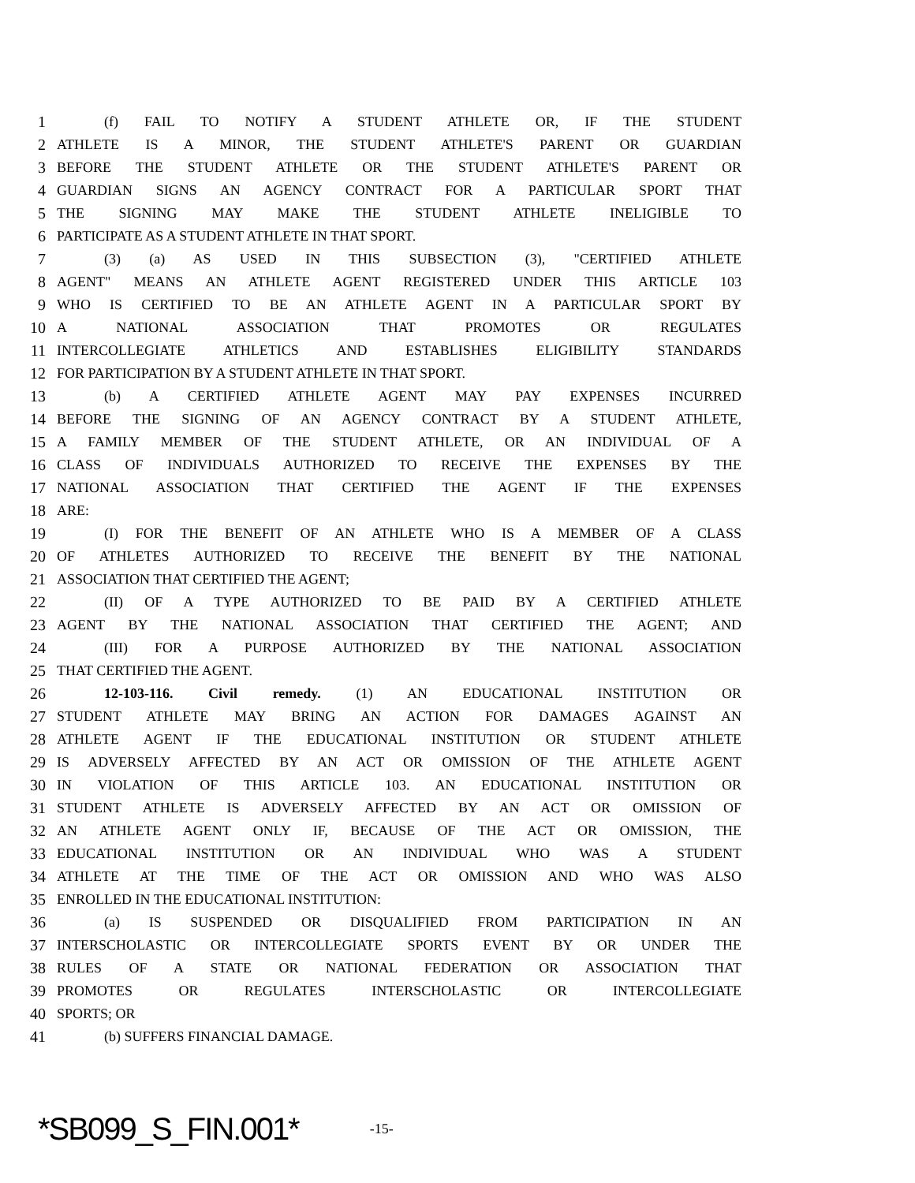1 (f) FAIL TO NOTIFY A STUDENT ATHLETE OR, IF THE STUDENT
2 ATHLETE IS A MINOR, THE STUDENT ATHLETE'S PARENT OR GUARDIAN
3 BEFORE THE STUDENT ATHLETE OR THE STUDENT ATHLETE'S PARENT OR
4 GUARDIAN SIGNS AN AGENCY CONTRACT FOR A PARTICULAR SPORT THAT
5 THE SIGNING MAY MAKE THE STUDENT ATHLETE INELIGIBLE TO
6 PARTICIPATE AS A STUDENT ATHLETE IN THAT SPORT.
7 (3) (a) AS USED IN THIS SUBSECTION (3), "CERTIFIED ATHLETE
8 AGENT" MEANS AN ATHLETE AGENT REGISTERED UNDER THIS ARTICLE 103
9 WHO IS CERTIFIED TO BE AN ATHLETE AGENT IN A PARTICULAR SPORT BY
10 A NATIONAL ASSOCIATION THAT PROMOTES OR REGULATES
11 INTERCOLLEGIATE ATHLETICS AND ESTABLISHES ELIGIBILITY STANDARDS
12 FOR PARTICIPATION BY A STUDENT ATHLETE IN THAT SPORT.
13 (b) A CERTIFIED ATHLETE AGENT MAY PAY EXPENSES INCURRED
14 BEFORE THE SIGNING OF AN AGENCY CONTRACT BY A STUDENT ATHLETE,
15 A FAMILY MEMBER OF THE STUDENT ATHLETE, OR AN INDIVIDUAL OF A
16 CLASS OF INDIVIDUALS AUTHORIZED TO RECEIVE THE EXPENSES BY THE
17 NATIONAL ASSOCIATION THAT CERTIFIED THE AGENT IF THE EXPENSES
18 ARE:
19 (I) FOR THE BENEFIT OF AN ATHLETE WHO IS A MEMBER OF A CLASS
20 OF ATHLETES AUTHORIZED TO RECEIVE THE BENEFIT BY THE NATIONAL
21 ASSOCIATION THAT CERTIFIED THE AGENT;
22 (II) OF A TYPE AUTHORIZED TO BE PAID BY A CERTIFIED ATHLETE
23 AGENT BY THE NATIONAL ASSOCIATION THAT CERTIFIED THE AGENT; AND
24 (III) FOR A PURPOSE AUTHORIZED BY THE NATIONAL ASSOCIATION
25 THAT CERTIFIED THE AGENT.
26 12-103-116. Civil remedy. (1) AN EDUCATIONAL INSTITUTION OR
27 STUDENT ATHLETE MAY BRING AN ACTION FOR DAMAGES AGAINST AN
28 ATHLETE AGENT IF THE EDUCATIONAL INSTITUTION OR STUDENT ATHLETE
29 IS ADVERSELY AFFECTED BY AN ACT OR OMISSION OF THE ATHLETE AGENT
30 IN VIOLATION OF THIS ARTICLE 103. AN EDUCATIONAL INSTITUTION OR
31 STUDENT ATHLETE IS ADVERSELY AFFECTED BY AN ACT OR OMISSION OF
32 AN ATHLETE AGENT ONLY IF, BECAUSE OF THE ACT OR OMISSION, THE
33 EDUCATIONAL INSTITUTION OR AN INDIVIDUAL WHO WAS A STUDENT
34 ATHLETE AT THE TIME OF THE ACT OR OMISSION AND WHO WAS ALSO
35 ENROLLED IN THE EDUCATIONAL INSTITUTION:
36 (a) IS SUSPENDED OR DISQUALIFIED FROM PARTICIPATION IN AN
37 INTERSCHOLASTIC OR INTERCOLLEGIATE SPORTS EVENT BY OR UNDER THE
38 RULES OF A STATE OR NATIONAL FEDERATION OR ASSOCIATION THAT
39 PROMOTES OR REGULATES INTERSCHOLASTIC OR INTERCOLLEGIATE
40 SPORTS; OR
41 (b) SUFFERS FINANCIAL DAMAGE.
*SB099_S_FIN.001* -15-